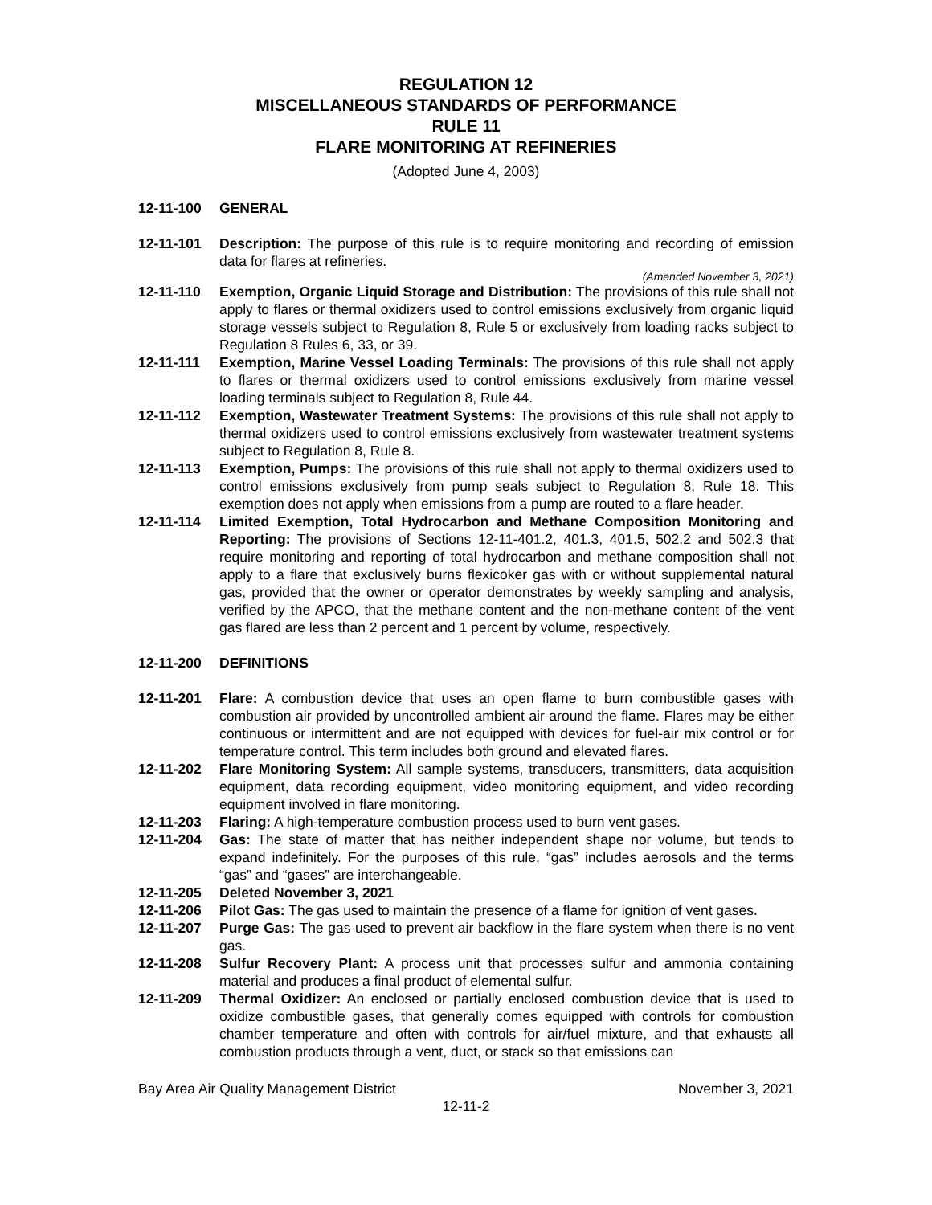REGULATION 12
MISCELLANEOUS STANDARDS OF PERFORMANCE
RULE 11
FLARE MONITORING AT REFINERIES
(Adopted June 4, 2003)
12-11-100 GENERAL
12-11-101 Description: The purpose of this rule is to require monitoring and recording of emission data for flares at refineries.
(Amended November 3, 2021)
12-11-110 Exemption, Organic Liquid Storage and Distribution: The provisions of this rule shall not apply to flares or thermal oxidizers used to control emissions exclusively from organic liquid storage vessels subject to Regulation 8, Rule 5 or exclusively from loading racks subject to Regulation 8 Rules 6, 33, or 39.
12-11-111 Exemption, Marine Vessel Loading Terminals: The provisions of this rule shall not apply to flares or thermal oxidizers used to control emissions exclusively from marine vessel loading terminals subject to Regulation 8, Rule 44.
12-11-112 Exemption, Wastewater Treatment Systems: The provisions of this rule shall not apply to thermal oxidizers used to control emissions exclusively from wastewater treatment systems subject to Regulation 8, Rule 8.
12-11-113 Exemption, Pumps: The provisions of this rule shall not apply to thermal oxidizers used to control emissions exclusively from pump seals subject to Regulation 8, Rule 18. This exemption does not apply when emissions from a pump are routed to a flare header.
12-11-114 Limited Exemption, Total Hydrocarbon and Methane Composition Monitoring and Reporting: The provisions of Sections 12-11-401.2, 401.3, 401.5, 502.2 and 502.3 that require monitoring and reporting of total hydrocarbon and methane composition shall not apply to a flare that exclusively burns flexicoker gas with or without supplemental natural gas, provided that the owner or operator demonstrates by weekly sampling and analysis, verified by the APCO, that the methane content and the non-methane content of the vent gas flared are less than 2 percent and 1 percent by volume, respectively.
12-11-200 DEFINITIONS
12-11-201 Flare: A combustion device that uses an open flame to burn combustible gases with combustion air provided by uncontrolled ambient air around the flame. Flares may be either continuous or intermittent and are not equipped with devices for fuel-air mix control or for temperature control. This term includes both ground and elevated flares.
12-11-202 Flare Monitoring System: All sample systems, transducers, transmitters, data acquisition equipment, data recording equipment, video monitoring equipment, and video recording equipment involved in flare monitoring.
12-11-203 Flaring: A high-temperature combustion process used to burn vent gases.
12-11-204 Gas: The state of matter that has neither independent shape nor volume, but tends to expand indefinitely. For the purposes of this rule, “gas” includes aerosols and the terms “gas” and “gases” are interchangeable.
12-11-205 Deleted November 3, 2021
12-11-206 Pilot Gas: The gas used to maintain the presence of a flame for ignition of vent gases.
12-11-207 Purge Gas: The gas used to prevent air backflow in the flare system when there is no vent gas.
12-11-208 Sulfur Recovery Plant: A process unit that processes sulfur and ammonia containing material and produces a final product of elemental sulfur.
12-11-209 Thermal Oxidizer: An enclosed or partially enclosed combustion device that is used to oxidize combustible gases, that generally comes equipped with controls for combustion chamber temperature and often with controls for air/fuel mixture, and that exhausts all combustion products through a vent, duct, or stack so that emissions can
Bay Area Air Quality Management District November 3, 2021
12-11-2